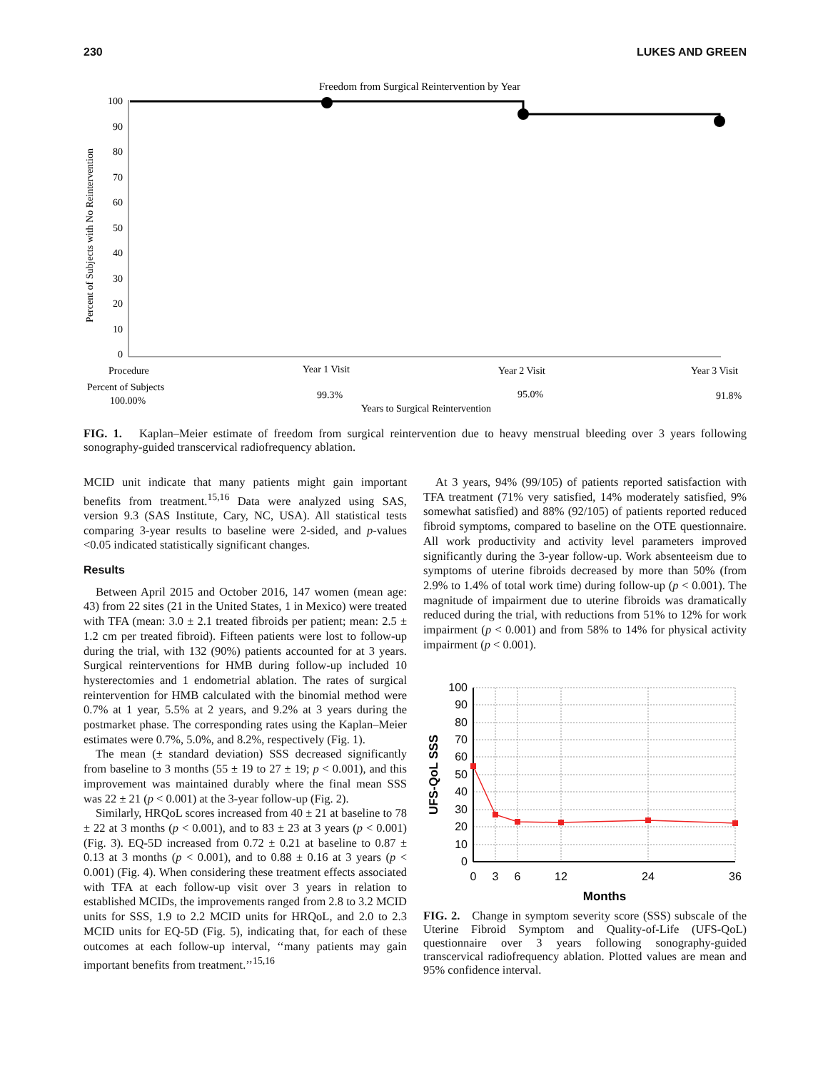230 LUKES AND GREEN
Freedom from Surgical Reintervention by Year
100
90
80
70
60
50
40
30
20
10
0
Percent of Subjects with No Reintervention
Procedure
Year 1 Visit
Year 2 Visit
Year 3 Visit
Percent of Subjects
100.00%
99.3%
95.0%
91.8%
Years to Surgical Reintervention
FIG. 1. Kaplan–Meier estimate of freedom from surgical reintervention due to heavy menstrual bleeding over 3 years following sonography-guided transcervical radiofrequency ablation.
MCID unit indicate that many patients might gain important benefits from treatment.<sup>15,16</sup> Data were analyzed using SAS, version 9.3 (SAS Institute, Cary, NC, USA). All statistical tests comparing 3-year results to baseline were 2-sided, and p-values <0.05 indicated statistically significant changes.
Results
Between April 2015 and October 2016, 147 women (mean age: 43) from 22 sites (21 in the United States, 1 in Mexico) were treated with TFA (mean: 3.0 ± 2.1 treated fibroids per patient; mean: 2.5 ± 1.2 cm per treated fibroid). Fifteen patients were lost to follow-up during the trial, with 132 (90%) patients accounted for at 3 years. Surgical reinterventions for HMB during follow-up included 10 hysterectomies and 1 endometrial ablation. The rates of surgical reintervention for HMB calculated with the binomial method were 0.7% at 1 year, 5.5% at 2 years, and 9.2% at 3 years during the postmarket phase. The corresponding rates using the Kaplan–Meier estimates were 0.7%, 5.0%, and 8.2%, respectively (Fig. 1).
The mean (± standard deviation) SSS decreased significantly from baseline to 3 months (55 ± 19 to 27 ± 19; p < 0.001), and this improvement was maintained durably where the final mean SSS was 22 ± 21 (p < 0.001) at the 3-year follow-up (Fig. 2).
Similarly, HRQoL scores increased from 40 ± 21 at baseline to 78 ± 22 at 3 months (p < 0.001), and to 83 ± 23 at 3 years (p < 0.001) (Fig. 3). EQ-5D increased from 0.72 ± 0.21 at baseline to 0.87 ± 0.13 at 3 months (p < 0.001), and to 0.88 ± 0.16 at 3 years (p < 0.001) (Fig. 4). When considering these treatment effects associated with TFA at each follow-up visit over 3 years in relation to established MCIDs, the improvements ranged from 2.8 to 3.2 MCID units for SSS, 1.9 to 2.2 MCID units for HRQoL, and 2.0 to 2.3 MCID units for EQ-5D (Fig. 5), indicating that, for each of these outcomes at each follow-up interval, ‘‘many patients may gain important benefits from treatment.’’<sup>15,16</sup>
At 3 years, 94% (99/105) of patients reported satisfaction with TFA treatment (71% very satisfied, 14% moderately satisfied, 9% somewhat satisfied) and 88% (92/105) of patients reported reduced fibroid symptoms, compared to baseline on the OTE questionnaire. All work productivity and activity level parameters improved significantly during the 3-year follow-up. Work absenteeism due to symptoms of uterine fibroids decreased by more than 50% (from 2.9% to 1.4% of total work time) during follow-up (p < 0.001). The magnitude of impairment due to uterine fibroids was dramatically reduced during the trial, with reductions from 51% to 12% for work impairment (p < 0.001) and from 58% to 14% for physical activity impairment (p < 0.001).
100
90
80
70
60
50
40
30
20
10
0
0
3
6
12
24
36
Months
UFS-QoL SSS
FIG. 2. Change in symptom severity score (SSS) subscale of the Uterine Fibroid Symptom and Quality-of-Life (UFS-QoL) questionnaire over 3 years following sonography-guided transcervical radiofrequency ablation. Plotted values are mean and 95% confidence interval.